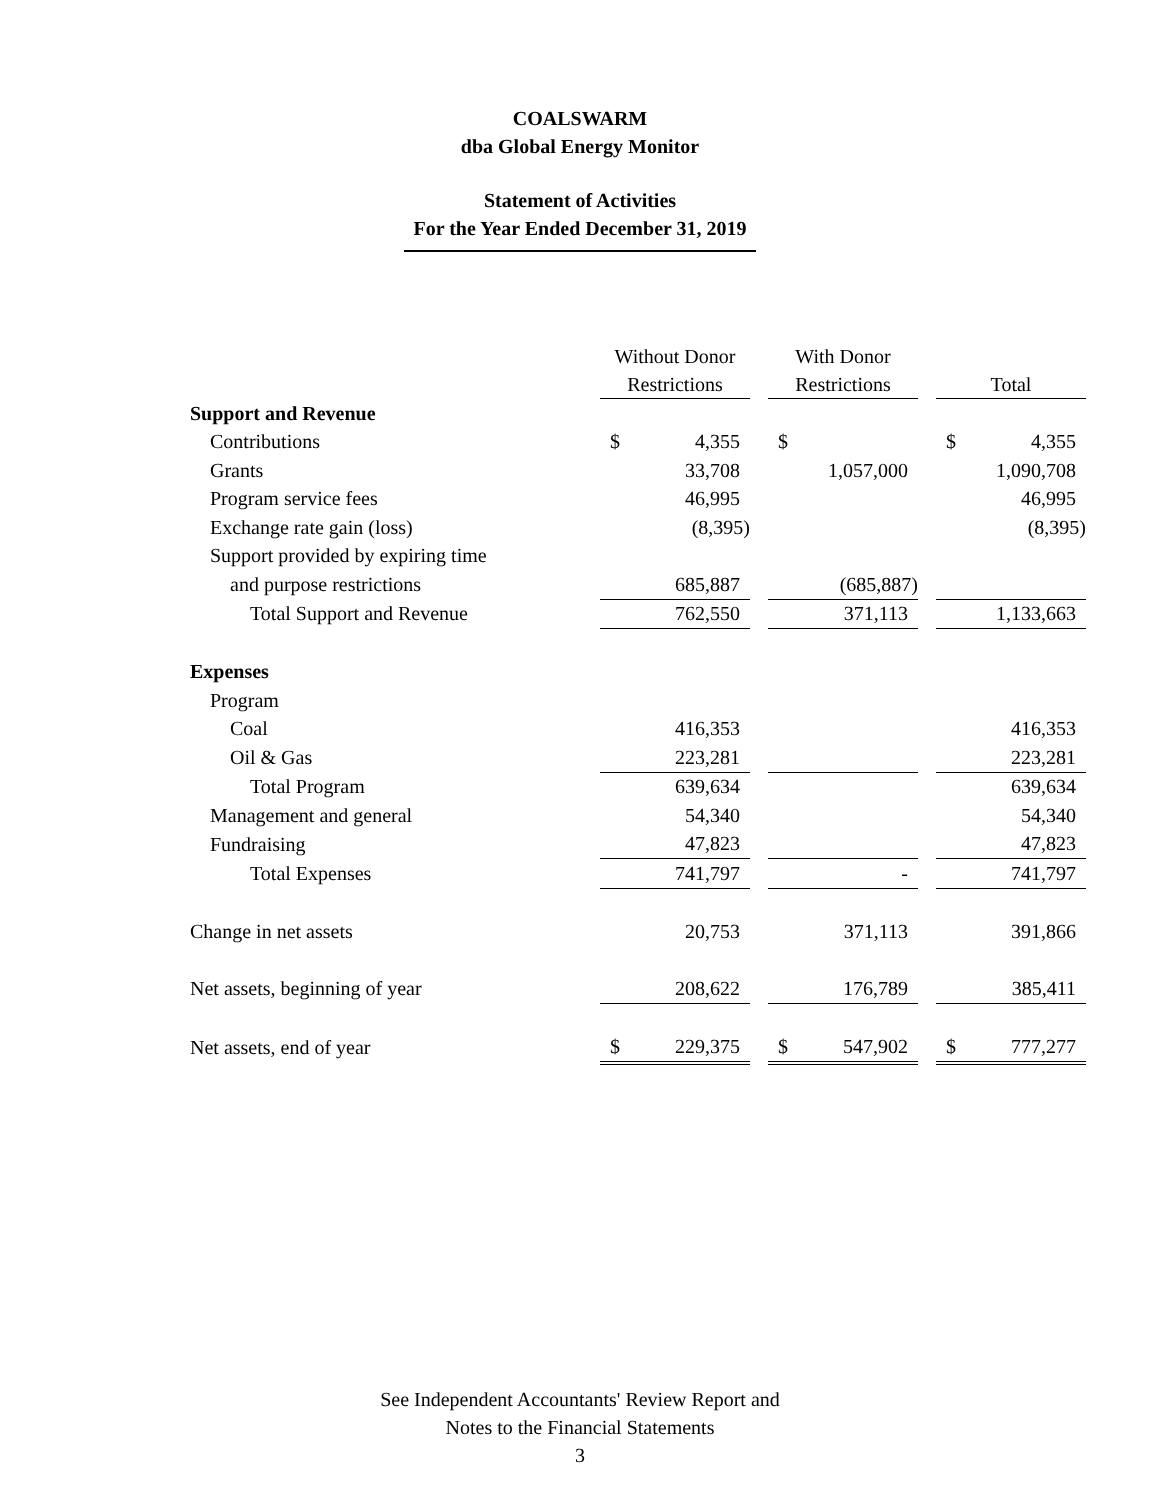COALSWARM
dba Global Energy Monitor
Statement of Activities
For the Year Ended December 31, 2019
| | Without Donor Restrictions | | | With Donor Restrictions | | | Total | |
| Support and Revenue | | | | | | | | |
| Contributions | $ | 4,355 | | $ | | | $ | 4,355 |
| Grants | | 33,708 | | | 1,057,000 | | | 1,090,708 |
| Program service fees | | 46,995 | | | | | | 46,995 |
| Exchange rate gain (loss) | | (8,395) | | | | | | (8,395) |
| Support provided by expiring time | | | | | | | | |
| and purpose restrictions | | 685,887 | | | (685,887) | | | |
| Total Support and Revenue | | 762,550 | | | 371,113 | | | 1,133,663 |
| Expenses | | | | | | | | |
| Program | | | | | | | | |
| Coal | | 416,353 | | | | | | 416,353 |
| Oil & Gas | | 223,281 | | | | | | 223,281 |
| Total Program | | 639,634 | | | | | | 639,634 |
| Management and general | | 54,340 | | | | | | 54,340 |
| Fundraising | | 47,823 | | | | | | 47,823 |
| Total Expenses | | 741,797 | | | - | | | 741,797 |
| Change in net assets | | 20,753 | | | 371,113 | | | 391,866 |
| Net assets, beginning of year | | 208,622 | | | 176,789 | | | 385,411 |
| Net assets, end of year | $ | 229,375 | | $ | 547,902 | | $ | 777,277 |
See Independent Accountants' Review Report and
Notes to the Financial Statements
3